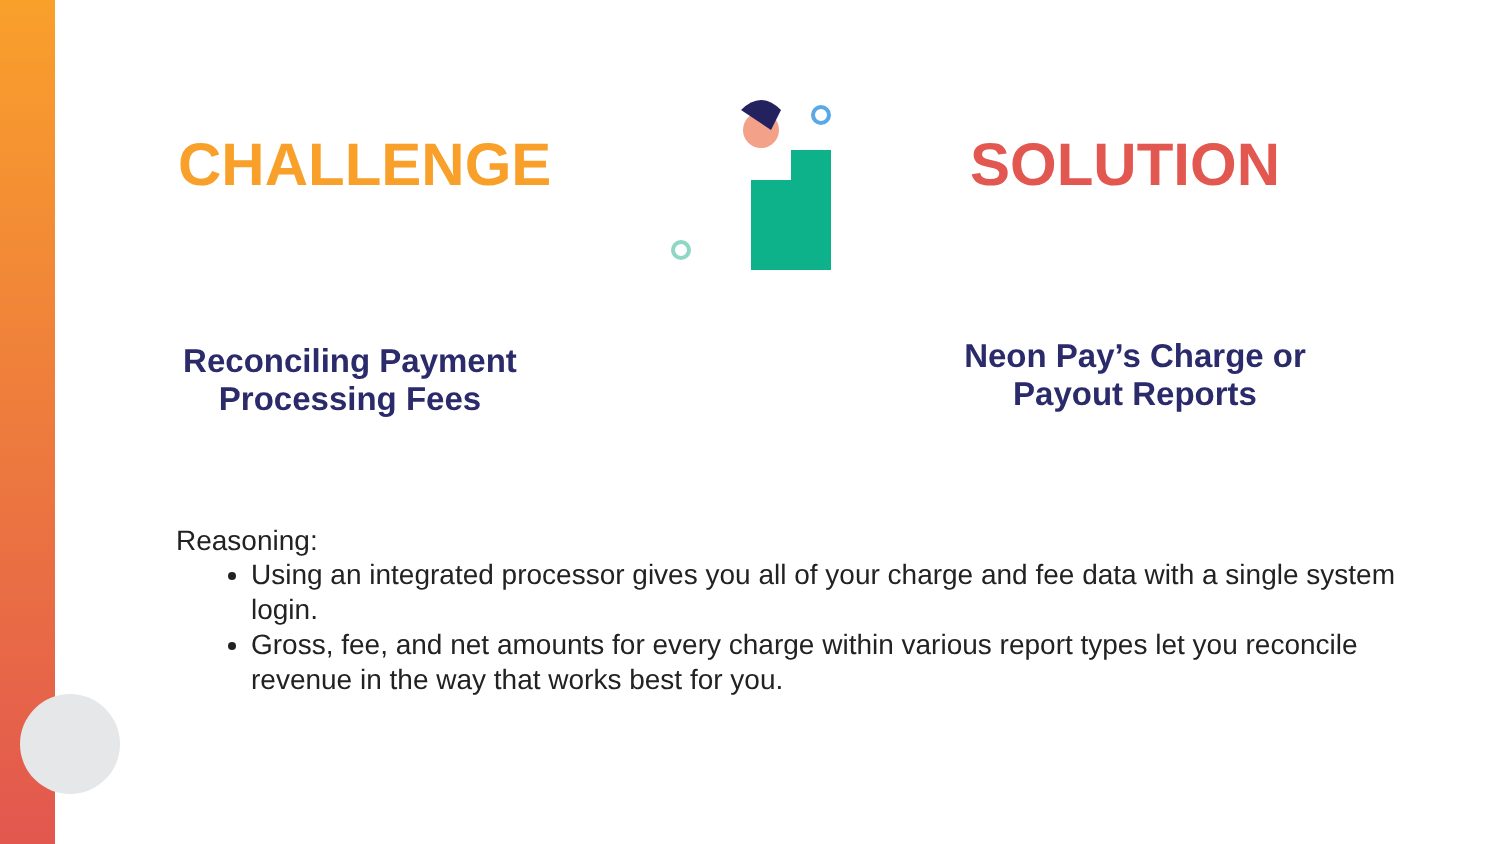CHALLENGE SOLUTION
Reconciling Payment
Processing Fees
Neon Pay’s Charge or
Payout Reports
Reasoning:
Using an integrated processor gives you all of your charge and fee data with a single system login.
Gross, fee, and net amounts for every charge within various report types let you reconcile revenue in the way that works best for you.